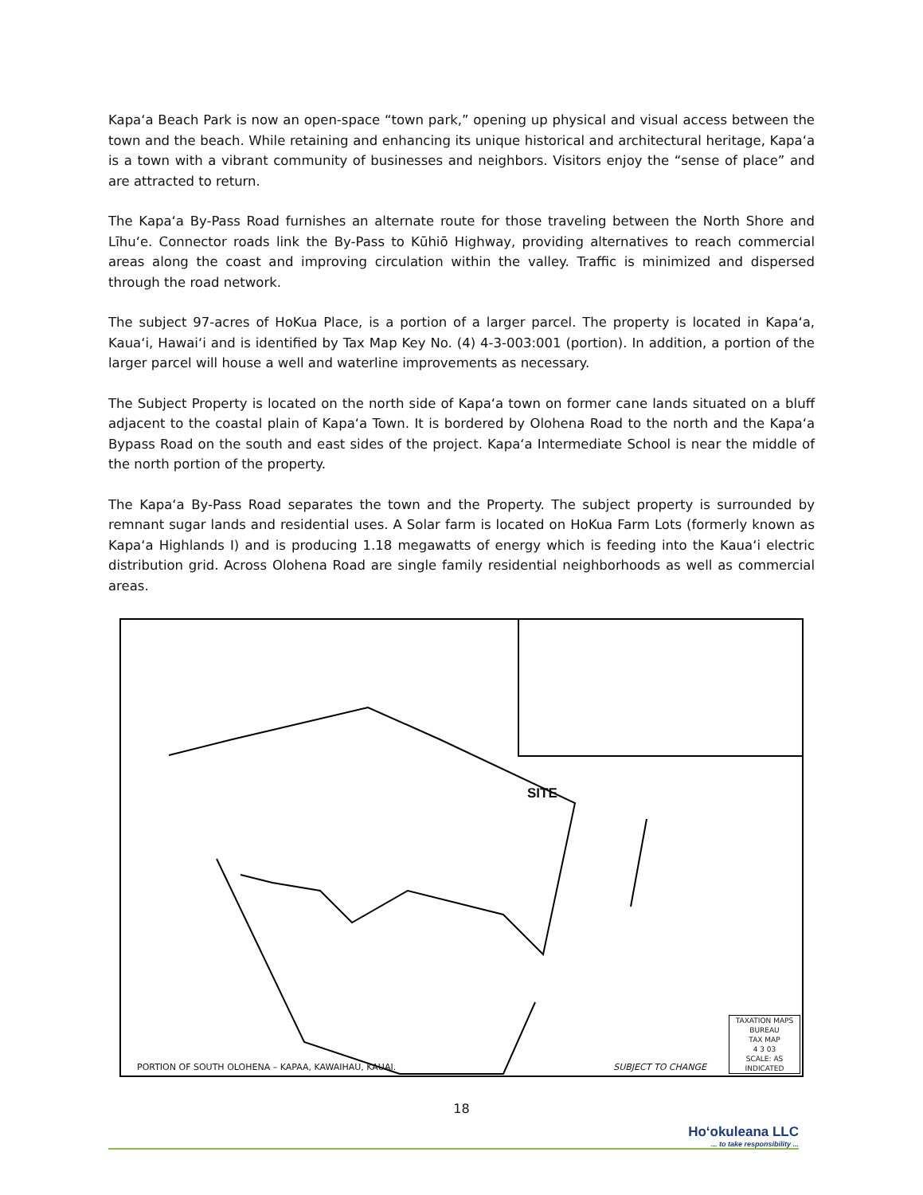Kapaʻa Beach Park is now an open-space “town park,” opening up physical and visual access between the town and the beach. While retaining and enhancing its unique historical and architectural heritage, Kapaʻa is a town with a vibrant community of businesses and neighbors. Visitors enjoy the “sense of place” and are attracted to return.
The Kapaʻa By-Pass Road furnishes an alternate route for those traveling between the North Shore and Līhuʻe. Connector roads link the By-Pass to Kūhiō Highway, providing alternatives to reach commercial areas along the coast and improving circulation within the valley. Traffic is minimized and dispersed through the road network.
The subject 97-acres of HoKua Place, is a portion of a larger parcel. The property is located in Kapaʻa, Kauaʻi, Hawaiʻi and is identified by Tax Map Key No. (4) 4-3-003:001 (portion). In addition, a portion of the larger parcel will house a well and waterline improvements as necessary.
The Subject Property is located on the north side of Kapaʻa town on former cane lands situated on a bluff adjacent to the coastal plain of Kapaʻa Town. It is bordered by Olohena Road to the north and the Kapaʻa Bypass Road on the south and east sides of the project. Kapaʻa Intermediate School is near the middle of the north portion of the property.
The Kapaʻa By-Pass Road separates the town and the Property. The subject property is surrounded by remnant sugar lands and residential uses. A Solar farm is located on HoKua Farm Lots (formerly known as Kapaʻa Highlands I) and is producing 1.18 megawatts of energy which is feeding into the Kauaʻi electric distribution grid. Across Olohena Road are single family residential neighborhoods as well as commercial areas.
SITE
PORTION OF SOUTH OLOHENA – KAPAA, KAWAIHAU, KAUAI.
SUBJECT TO CHANGE
TAXATION MAPS BUREAU
TAX MAP
4 3 03
SCALE: AS INDICATED
18
Hoʻokuleana LLC... to take responsibility ...